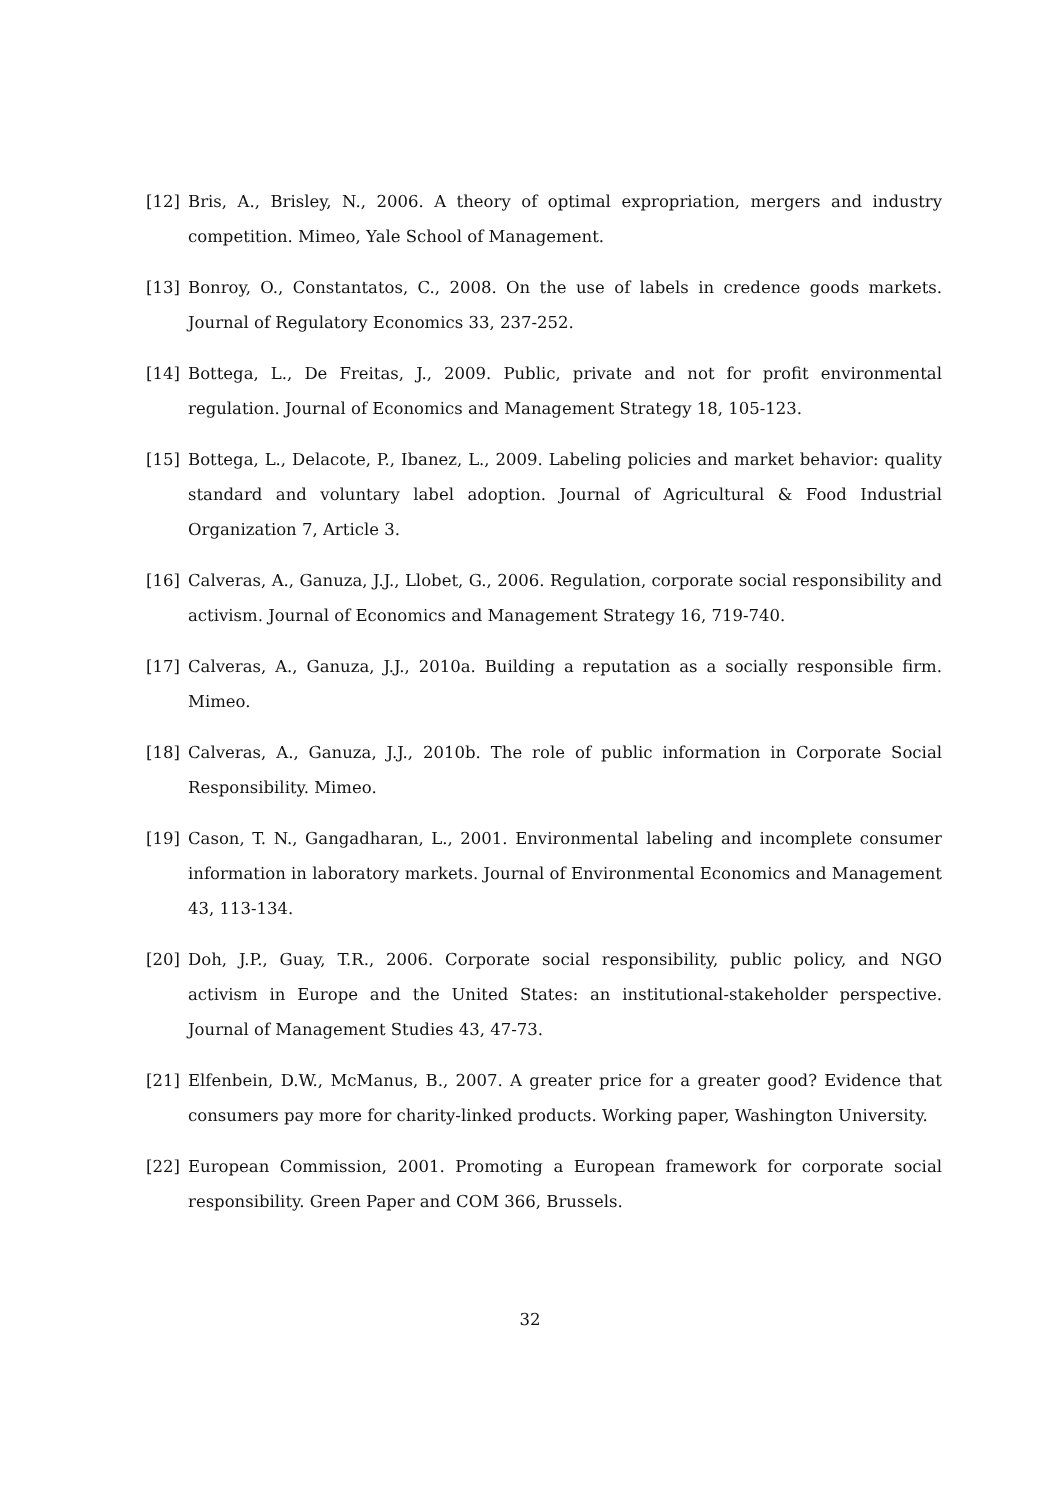[12] Bris, A., Brisley, N., 2006. A theory of optimal expropriation, mergers and industry competition. Mimeo, Yale School of Management.
[13] Bonroy, O., Constantatos, C., 2008. On the use of labels in credence goods markets. Journal of Regulatory Economics 33, 237-252.
[14] Bottega, L., De Freitas, J., 2009. Public, private and not for profit environmental regulation. Journal of Economics and Management Strategy 18, 105-123.
[15] Bottega, L., Delacote, P., Ibanez, L., 2009. Labeling policies and market behavior: quality standard and voluntary label adoption. Journal of Agricultural & Food Industrial Organization 7, Article 3.
[16] Calveras, A., Ganuza, J.J., Llobet, G., 2006. Regulation, corporate social responsibility and activism. Journal of Economics and Management Strategy 16, 719-740.
[17] Calveras, A., Ganuza, J.J., 2010a. Building a reputation as a socially responsible firm. Mimeo.
[18] Calveras, A., Ganuza, J.J., 2010b. The role of public information in Corporate Social Responsibility. Mimeo.
[19] Cason, T. N., Gangadharan, L., 2001. Environmental labeling and incomplete consumer information in laboratory markets. Journal of Environmental Economics and Management 43, 113-134.
[20] Doh, J.P., Guay, T.R., 2006. Corporate social responsibility, public policy, and NGO activism in Europe and the United States: an institutional-stakeholder perspective. Journal of Management Studies 43, 47-73.
[21] Elfenbein, D.W., McManus, B., 2007. A greater price for a greater good? Evidence that consumers pay more for charity-linked products. Working paper, Washington University.
[22] European Commission, 2001. Promoting a European framework for corporate social responsibility. Green Paper and COM 366, Brussels.
32